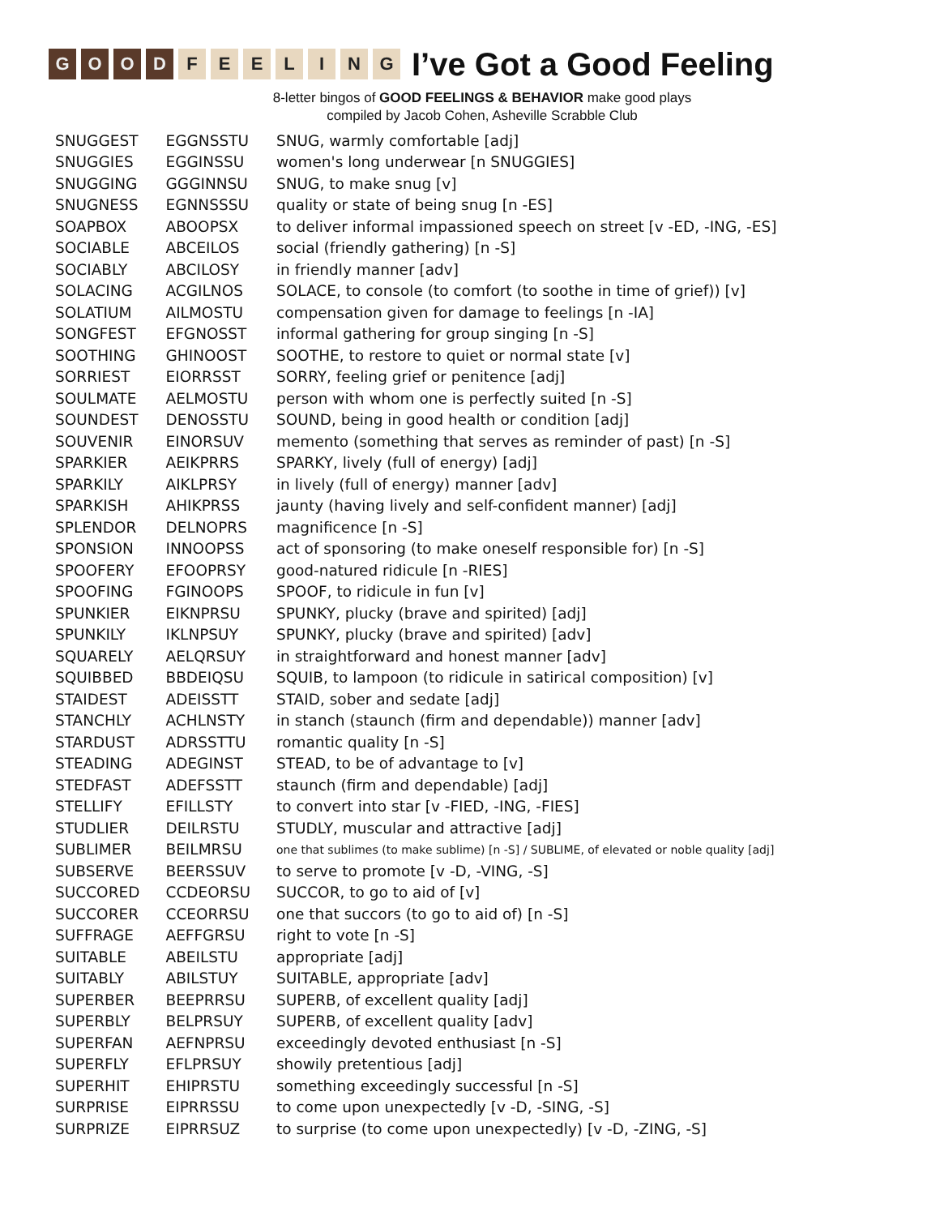GOOD FEELING I’ve Got a Good Feeling
8-letter bingos of GOOD FEELINGS & BEHAVIOR make good plays
compiled by Jacob Cohen, Asheville Scrabble Club
| SNUGGEST | EGGNSSTU | SNUG, warmly comfortable [adj] |
| SNUGGIES | EGGINSSU | women's long underwear [n SNUGGIES] |
| SNUGGING | GGGINNSU | SNUG, to make snug [v] |
| SNUGNESS | EGNNSSSU | quality or state of being snug [n -ES] |
| SOAPBOX | ABOOPSX | to deliver informal impassioned speech on street [v -ED, -ING, -ES] |
| SOCIABLE | ABCEILOS | social (friendly gathering) [n -S] |
| SOCIABLY | ABCILOSY | in friendly manner [adv] |
| SOLACING | ACGILNOS | SOLACE, to console (to comfort (to soothe in time of grief)) [v] |
| SOLATIUM | AILMOSTU | compensation given for damage to feelings [n -IA] |
| SONGFEST | EFGNOSST | informal gathering for group singing [n -S] |
| SOOTHING | GHINOOST | SOOTHE, to restore to quiet or normal state [v] |
| SORRIEST | EIORRSST | SORRY, feeling grief or penitence [adj] |
| SOULMATE | AELMOSTU | person with whom one is perfectly suited [n -S] |
| SOUNDEST | DENOSSTU | SOUND, being in good health or condition [adj] |
| SOUVENIR | EINORSUV | memento (something that serves as reminder of past) [n -S] |
| SPARKIER | AEIKPRRS | SPARKY, lively (full of energy) [adj] |
| SPARKILY | AIKLPRSY | in lively (full of energy) manner [adv] |
| SPARKISH | AHIKPRSS | jaunty (having lively and self-confident manner) [adj] |
| SPLENDOR | DELNOPRS | magnificence [n -S] |
| SPONSION | INNOOPSS | act of sponsoring (to make oneself responsible for) [n -S] |
| SPOOFERY | EFOOPRSY | good-natured ridicule [n -RIES] |
| SPOOFING | FGINOOPS | SPOOF, to ridicule in fun [v] |
| SPUNKIER | EIKNPRSU | SPUNKY, plucky (brave and spirited) [adj] |
| SPUNKILY | IKLNPSUY | SPUNKY, plucky (brave and spirited) [adv] |
| SQUARELY | AELQRSUY | in straightforward and honest manner [adv] |
| SQUIBBED | BBDEIQSU | SQUIB, to lampoon (to ridicule in satirical composition) [v] |
| STAIDEST | ADEISSTT | STAID, sober and sedate [adj] |
| STANCHLY | ACHLNSTY | in stanch (staunch (firm and dependable)) manner [adv] |
| STARDUST | ADRSSTTU | romantic quality [n -S] |
| STEADING | ADEGINST | STEAD, to be of advantage to [v] |
| STEDFAST | ADEFSSTT | staunch (firm and dependable) [adj] |
| STELLIFY | EFILLSTY | to convert into star [v -FIED, -ING, -FIES] |
| STUDLIER | DEILRSTU | STUDLY, muscular and attractive [adj] |
| SUBLIMER | BEILMRSU | one that sublimes (to make sublime) [n -S] / SUBLIME, of elevated or noble quality [adj] |
| SUBSERVE | BEERSSUV | to serve to promote [v -D, -VING, -S] |
| SUCCORED | CCDEORSU | SUCCOR, to go to aid of [v] |
| SUCCORER | CCEORRSU | one that succors (to go to aid of) [n -S] |
| SUFFRAGE | AEFFGRSU | right to vote [n -S] |
| SUITABLE | ABEILSTU | appropriate [adj] |
| SUITABLY | ABILSTUY | SUITABLE, appropriate [adv] |
| SUPERBER | BEEPRRSU | SUPERB, of excellent quality [adj] |
| SUPERBLY | BELPRSUY | SUPERB, of excellent quality [adv] |
| SUPERFAN | AEFNPRSU | exceedingly devoted enthusiast [n -S] |
| SUPERFLY | EFLPRSUY | showily pretentious [adj] |
| SUPERHIT | EHIPRSTU | something exceedingly successful [n -S] |
| SURPRISE | EIPRRSSU | to come upon unexpectedly [v -D, -SING, -S] |
| SURPRIZE | EIPRRSUZ | to surprise (to come upon unexpectedly) [v -D, -ZING, -S] |